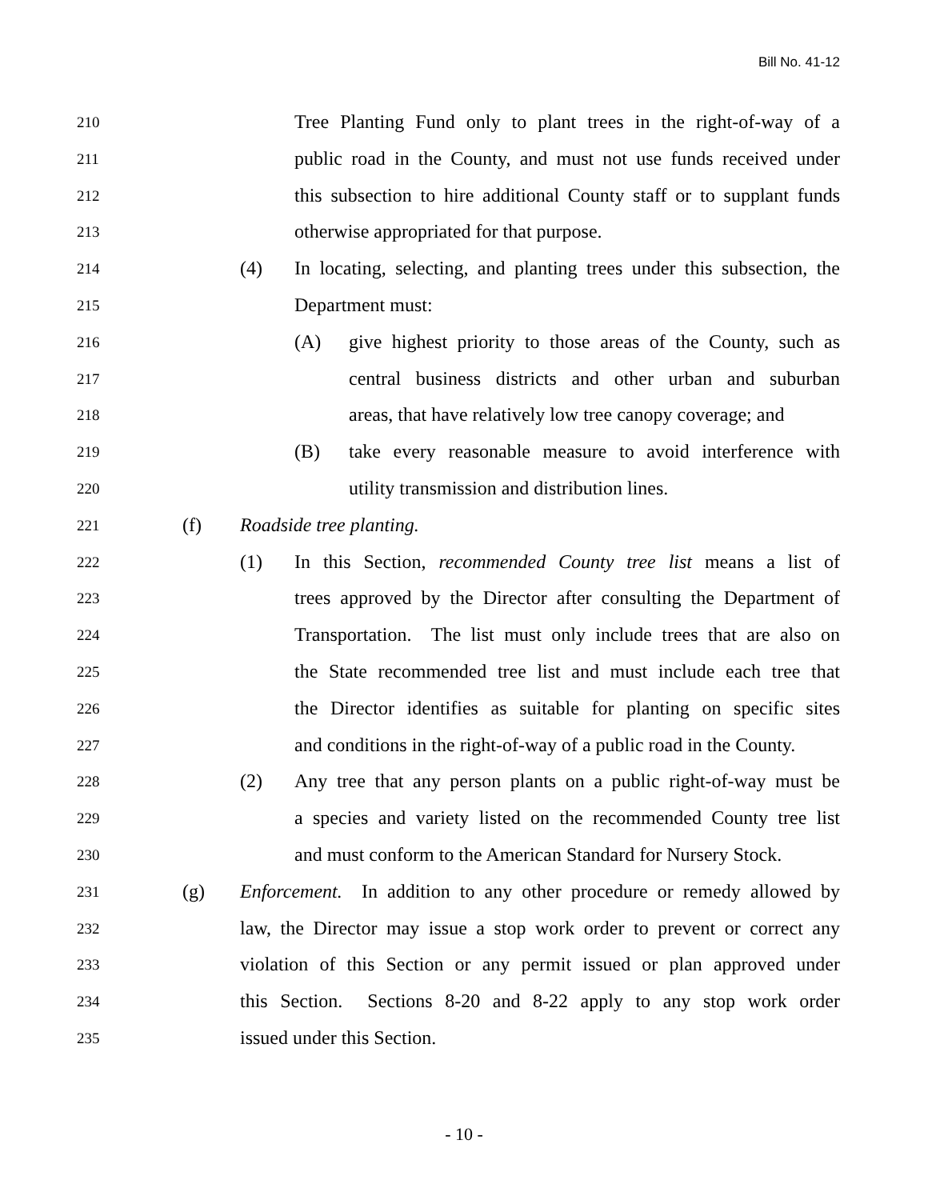Bill No. 41-12
210 Tree Planting Fund only to plant trees in the right-of-way of a
211 public road in the County, and must not use funds received under
212 this subsection to hire additional County staff or to supplant funds
213 otherwise appropriated for that purpose.
214 (4) In locating, selecting, and planting trees under this subsection, the
215 Department must:
216 (A) give highest priority to those areas of the County, such as
217 central business districts and other urban and suburban
218 areas, that have relatively low tree canopy coverage; and
219 (B) take every reasonable measure to avoid interference with
220 utility transmission and distribution lines.
221 (f) Roadside tree planting.
222 (1) In this Section, recommended County tree list means a list of
223 trees approved by the Director after consulting the Department of
224 Transportation. The list must only include trees that are also on
225 the State recommended tree list and must include each tree that
226 the Director identifies as suitable for planting on specific sites
227 and conditions in the right-of-way of a public road in the County.
228 (2) Any tree that any person plants on a public right-of-way must be
229 a species and variety listed on the recommended County tree list
230 and must conform to the American Standard for Nursery Stock.
231 (g) Enforcement. In addition to any other procedure or remedy allowed by
232 law, the Director may issue a stop work order to prevent or correct any
233 violation of this Section or any permit issued or plan approved under
234 this Section. Sections 8-20 and 8-22 apply to any stop work order
235 issued under this Section.
- 10 -